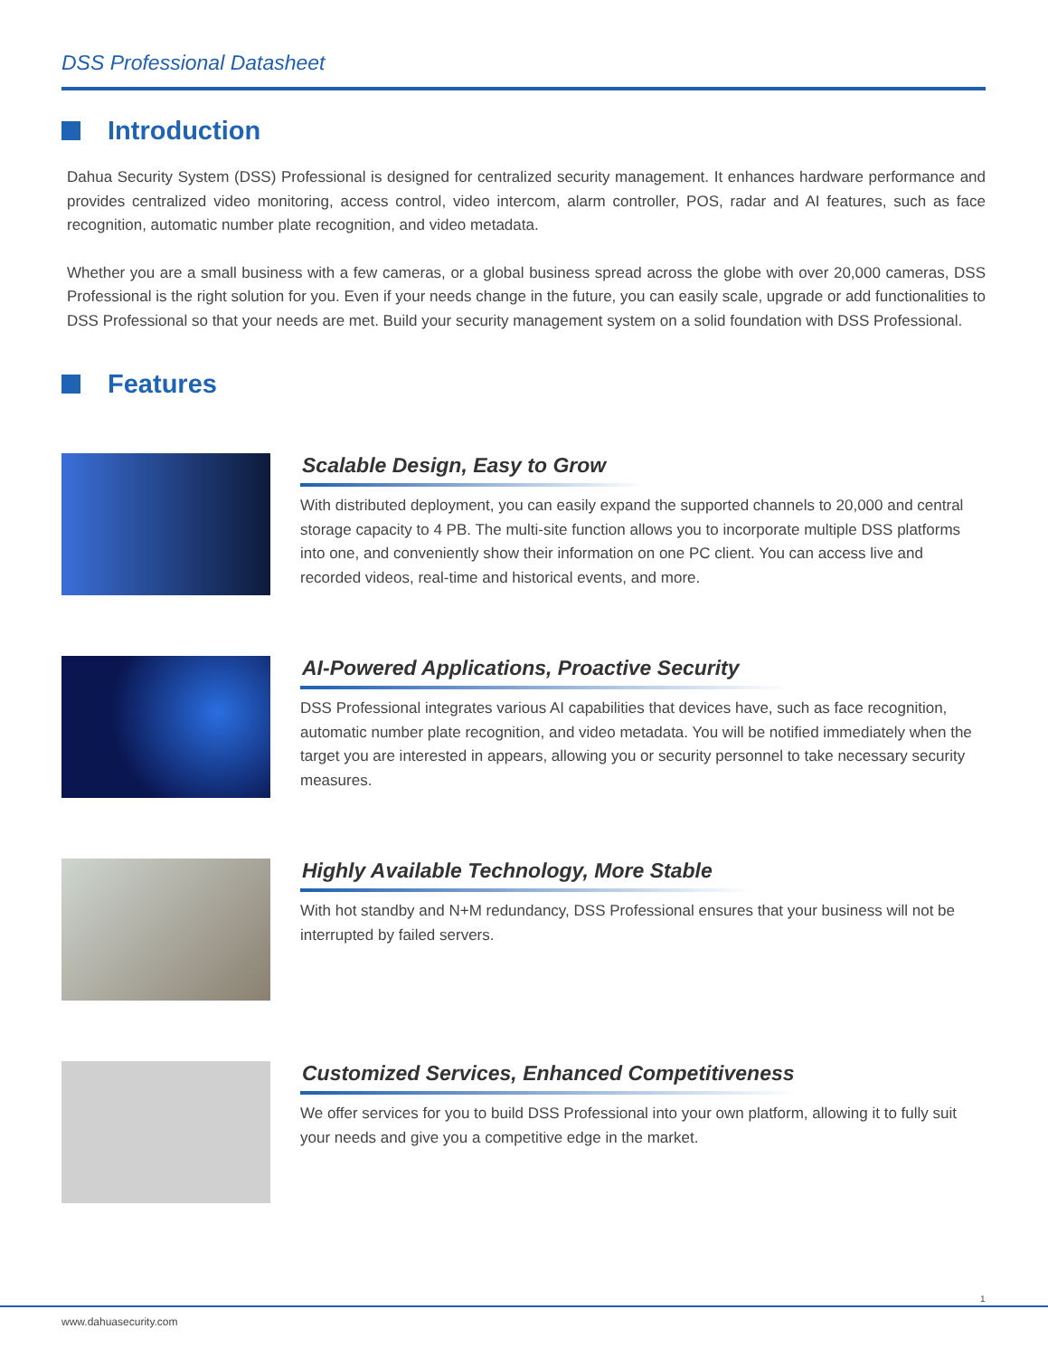DSS Professional Datasheet
Introduction
Dahua Security System (DSS) Professional is designed for centralized security management. It enhances hardware performance and provides centralized video monitoring, access control, video intercom, alarm controller, POS, radar and AI features, such as face recognition, automatic number plate recognition, and video metadata.
Whether you are a small business with a few cameras, or a global business spread across the globe with over 20,000 cameras, DSS Professional is the right solution for you. Even if your needs change in the future, you can easily scale, upgrade or add functionalities to DSS Professional so that your needs are met. Build your security management system on a solid foundation with DSS Professional.
Features
Scalable Design, Easy to Grow
With distributed deployment, you can easily expand the supported channels to 20,000 and central storage capacity to 4 PB. The multi-site function allows you to incorporate multiple DSS platforms into one, and conveniently show their information on one PC client. You can access live and recorded videos, real-time and historical events, and more.
AI-Powered Applications, Proactive Security
DSS Professional integrates various AI capabilities that devices have, such as face recognition, automatic number plate recognition, and video metadata. You will be notified immediately when the target you are interested in appears, allowing you or security personnel to take necessary security measures.
Highly Available Technology, More Stable
With hot standby and N+M redundancy, DSS Professional ensures that your business will not be interrupted by failed servers.
Customized Services, Enhanced Competitiveness
We offer services for you to build DSS Professional into your own platform, allowing it to fully suit your needs and give you a competitive edge in the market.
1
www.dahuasecurity.com